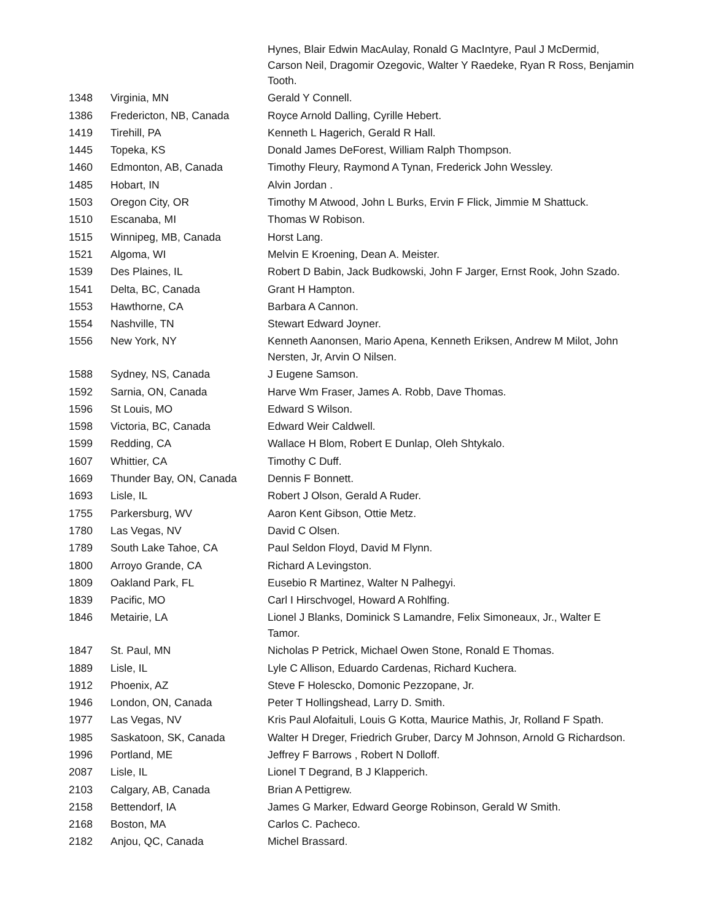| | | Hynes, Blair Edwin MacAulay, Ronald G MacIntyre, Paul J McDermid, Carson Neil, Dragomir Ozegovic, Walter Y Raedeke, Ryan R Ross, Benjamin Tooth. |
| 1348 | Virginia, MN | Gerald Y Connell. |
| 1386 | Fredericton, NB, Canada | Royce Arnold Dalling, Cyrille Hebert. |
| 1419 | Tirehill, PA | Kenneth L Hagerich, Gerald R Hall. |
| 1445 | Topeka, KS | Donald James DeForest, William Ralph Thompson. |
| 1460 | Edmonton, AB, Canada | Timothy Fleury, Raymond A Tynan, Frederick John Wessley. |
| 1485 | Hobart, IN | Alvin Jordan . |
| 1503 | Oregon City, OR | Timothy M Atwood, John L Burks, Ervin F Flick, Jimmie M Shattuck. |
| 1510 | Escanaba, MI | Thomas W Robison. |
| 1515 | Winnipeg, MB, Canada | Horst Lang. |
| 1521 | Algoma, WI | Melvin E Kroening, Dean A. Meister. |
| 1539 | Des Plaines, IL | Robert D Babin, Jack Budkowski, John F Jarger, Ernst Rook, John Szado. |
| 1541 | Delta, BC, Canada | Grant H Hampton. |
| 1553 | Hawthorne, CA | Barbara A Cannon. |
| 1554 | Nashville, TN | Stewart Edward Joyner. |
| 1556 | New York, NY | Kenneth Aanonsen, Mario Apena, Kenneth Eriksen, Andrew M Milot, John Nersten, Jr, Arvin O Nilsen. |
| 1588 | Sydney, NS, Canada | J Eugene Samson. |
| 1592 | Sarnia, ON, Canada | Harve Wm Fraser, James A. Robb, Dave Thomas. |
| 1596 | St Louis, MO | Edward S Wilson. |
| 1598 | Victoria, BC, Canada | Edward Weir Caldwell. |
| 1599 | Redding, CA | Wallace H Blom, Robert E Dunlap, Oleh Shtykalo. |
| 1607 | Whittier, CA | Timothy C Duff. |
| 1669 | Thunder Bay, ON, Canada | Dennis F Bonnett. |
| 1693 | Lisle, IL | Robert J Olson, Gerald A Ruder. |
| 1755 | Parkersburg, WV | Aaron Kent Gibson, Ottie Metz. |
| 1780 | Las Vegas, NV | David C Olsen. |
| 1789 | South Lake Tahoe, CA | Paul Seldon Floyd, David M Flynn. |
| 1800 | Arroyo Grande, CA | Richard A Levingston. |
| 1809 | Oakland Park, FL | Eusebio R Martinez, Walter N Palhegyi. |
| 1839 | Pacific, MO | Carl I Hirschvogel, Howard A Rohlfing. |
| 1846 | Metairie, LA | Lionel J Blanks, Dominick S Lamandre, Felix Simoneaux, Jr., Walter E Tamor. |
| 1847 | St. Paul, MN | Nicholas P Petrick, Michael Owen Stone, Ronald E Thomas. |
| 1889 | Lisle, IL | Lyle C Allison, Eduardo Cardenas, Richard Kuchera. |
| 1912 | Phoenix, AZ | Steve F Holescko, Domonic Pezzopane, Jr. |
| 1946 | London, ON, Canada | Peter T Hollingshead, Larry D. Smith. |
| 1977 | Las Vegas, NV | Kris Paul Alofaituli, Louis G Kotta, Maurice Mathis, Jr, Rolland F Spath. |
| 1985 | Saskatoon, SK, Canada | Walter H Dreger, Friedrich Gruber, Darcy M Johnson, Arnold G Richardson. |
| 1996 | Portland, ME | Jeffrey F Barrows , Robert N Dolloff. |
| 2087 | Lisle, IL | Lionel T Degrand, B J Klapperich. |
| 2103 | Calgary, AB, Canada | Brian A Pettigrew. |
| 2158 | Bettendorf, IA | James G Marker, Edward George Robinson, Gerald W Smith. |
| 2168 | Boston, MA | Carlos C. Pacheco. |
| 2182 | Anjou, QC, Canada | Michel Brassard. |